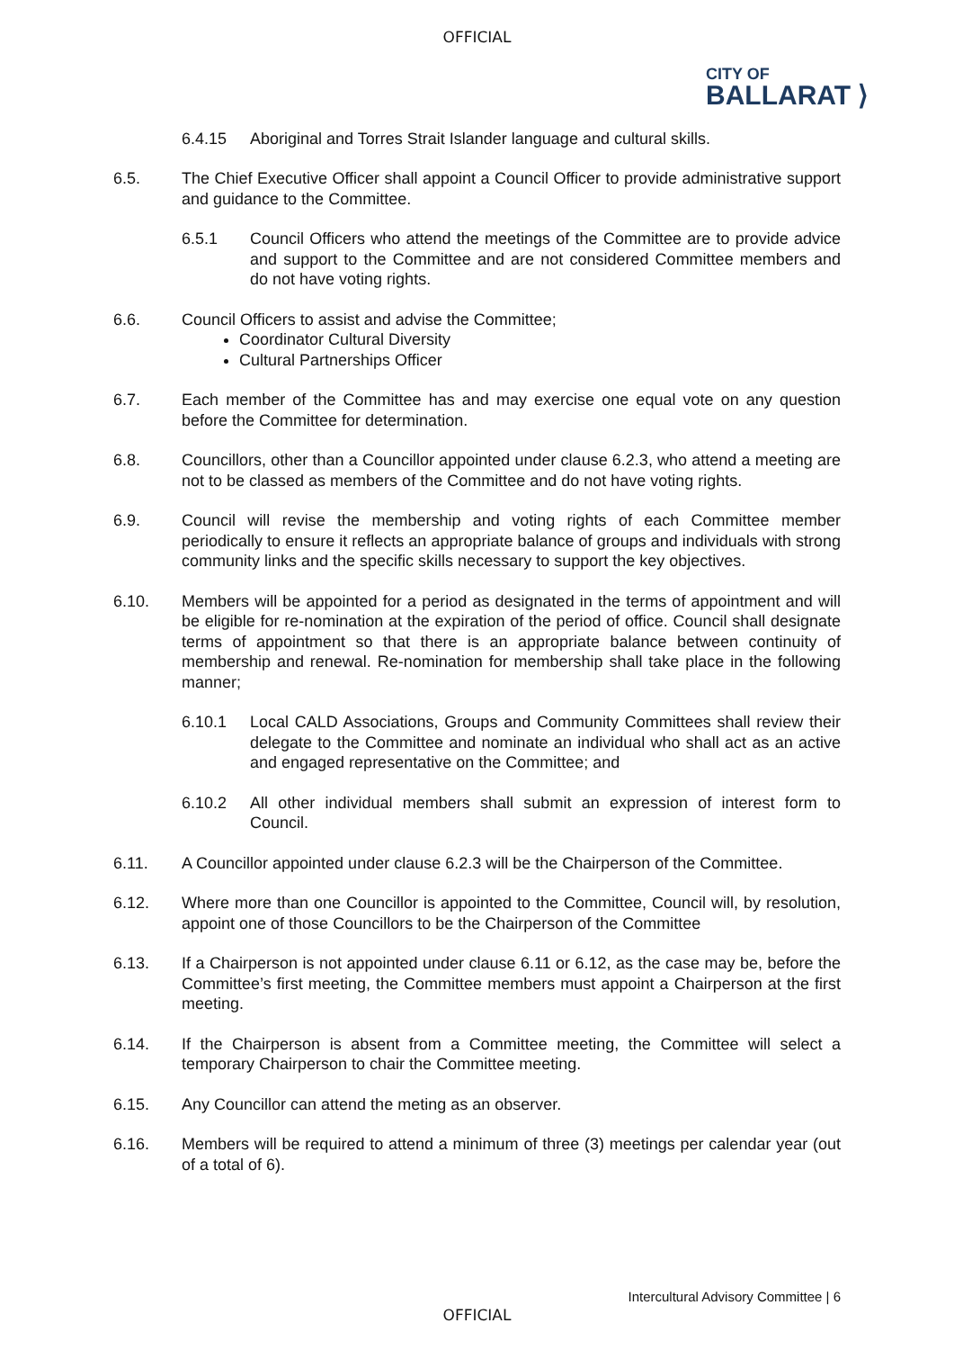OFFICIAL
CITY OF
BALLARAT ⟩
6.4.15 Aboriginal and Torres Strait Islander language and cultural skills.
6.5. The Chief Executive Officer shall appoint a Council Officer to provide administrative support and guidance to the Committee.
6.5.1 Council Officers who attend the meetings of the Committee are to provide advice and support to the Committee and are not considered Committee members and do not have voting rights.
6.6. Council Officers to assist and advise the Committee;
Coordinator Cultural Diversity
Cultural Partnerships Officer
6.7. Each member of the Committee has and may exercise one equal vote on any question before the Committee for determination.
6.8. Councillors, other than a Councillor appointed under clause 6.2.3, who attend a meeting are not to be classed as members of the Committee and do not have voting rights.
6.9. Council will revise the membership and voting rights of each Committee member periodically to ensure it reflects an appropriate balance of groups and individuals with strong community links and the specific skills necessary to support the key objectives.
6.10. Members will be appointed for a period as designated in the terms of appointment and will be eligible for re-nomination at the expiration of the period of office. Council shall designate terms of appointment so that there is an appropriate balance between continuity of membership and renewal. Re-nomination for membership shall take place in the following manner;
6.10.1 Local CALD Associations, Groups and Community Committees shall review their delegate to the Committee and nominate an individual who shall act as an active and engaged representative on the Committee; and
6.10.2 All other individual members shall submit an expression of interest form to Council.
6.11. A Councillor appointed under clause 6.2.3 will be the Chairperson of the Committee.
6.12. Where more than one Councillor is appointed to the Committee, Council will, by resolution, appoint one of those Councillors to be the Chairperson of the Committee
6.13. If a Chairperson is not appointed under clause 6.11 or 6.12, as the case may be, before the Committee’s first meeting, the Committee members must appoint a Chairperson at the first meeting.
6.14. If the Chairperson is absent from a Committee meeting, the Committee will select a temporary Chairperson to chair the Committee meeting.
6.15. Any Councillor can attend the meting as an observer.
6.16. Members will be required to attend a minimum of three (3) meetings per calendar year (out of a total of 6).
Intercultural Advisory Committee | 6
OFFICIAL